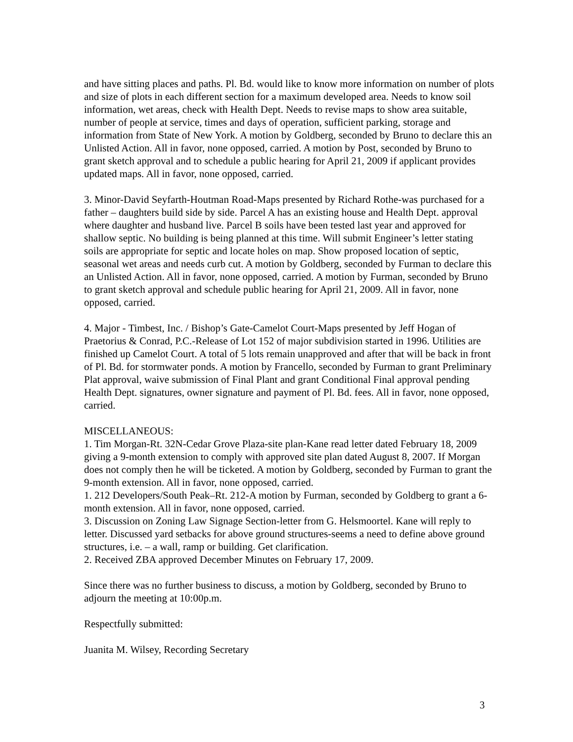and have sitting places and paths. Pl. Bd. would like to know more information on number of plots and size of plots in each different section for a maximum developed area. Needs to know soil information, wet areas, check with Health Dept. Needs to revise maps to show area suitable, number of people at service, times and days of operation, sufficient parking, storage and information from State of New York. A motion by Goldberg, seconded by Bruno to declare this an Unlisted Action. All in favor, none opposed, carried. A motion by Post, seconded by Bruno to grant sketch approval and to schedule a public hearing for April 21, 2009 if applicant provides updated maps. All in favor, none opposed, carried.
3. Minor-David Seyfarth-Houtman Road-Maps presented by Richard Rothe-was purchased for a father – daughters build side by side. Parcel A has an existing house and Health Dept. approval where daughter and husband live. Parcel B soils have been tested last year and approved for shallow septic. No building is being planned at this time. Will submit Engineer’s letter stating soils are appropriate for septic and locate holes on map. Show proposed location of septic, seasonal wet areas and needs curb cut. A motion by Goldberg, seconded by Furman to declare this an Unlisted Action. All in favor, none opposed, carried. A motion by Furman, seconded by Bruno to grant sketch approval and schedule public hearing for April 21, 2009. All in favor, none opposed, carried.
4. Major - Timbest, Inc. / Bishop’s Gate-Camelot Court-Maps presented by Jeff Hogan of Praetorius & Conrad, P.C.-Release of Lot 152 of major subdivision started in 1996. Utilities are finished up Camelot Court. A total of 5 lots remain unapproved and after that will be back in front of Pl. Bd. for stormwater ponds. A motion by Francello, seconded by Furman to grant Preliminary Plat approval, waive submission of Final Plant and grant Conditional Final approval pending Health Dept. signatures, owner signature and payment of Pl. Bd. fees. All in favor, none opposed, carried.
MISCELLANEOUS:
1. Tim Morgan-Rt. 32N-Cedar Grove Plaza-site plan-Kane read letter dated February 18, 2009 giving a 9-month extension to comply with approved site plan dated August 8, 2007. If Morgan does not comply then he will be ticketed. A motion by Goldberg, seconded by Furman to grant the 9-month extension. All in favor, none opposed, carried.
1. 212 Developers/South Peak–Rt. 212-A motion by Furman, seconded by Goldberg to grant a 6-month extension. All in favor, none opposed, carried.
3. Discussion on Zoning Law Signage Section-letter from G. Helsmoortel. Kane will reply to letter. Discussed yard setbacks for above ground structures-seems a need to define above ground structures, i.e. – a wall, ramp or building. Get clarification.
2. Received ZBA approved December Minutes on February 17, 2009.
Since there was no further business to discuss, a motion by Goldberg, seconded by Bruno to adjourn the meeting at 10:00p.m.
Respectfully submitted:
Juanita M. Wilsey, Recording Secretary
3